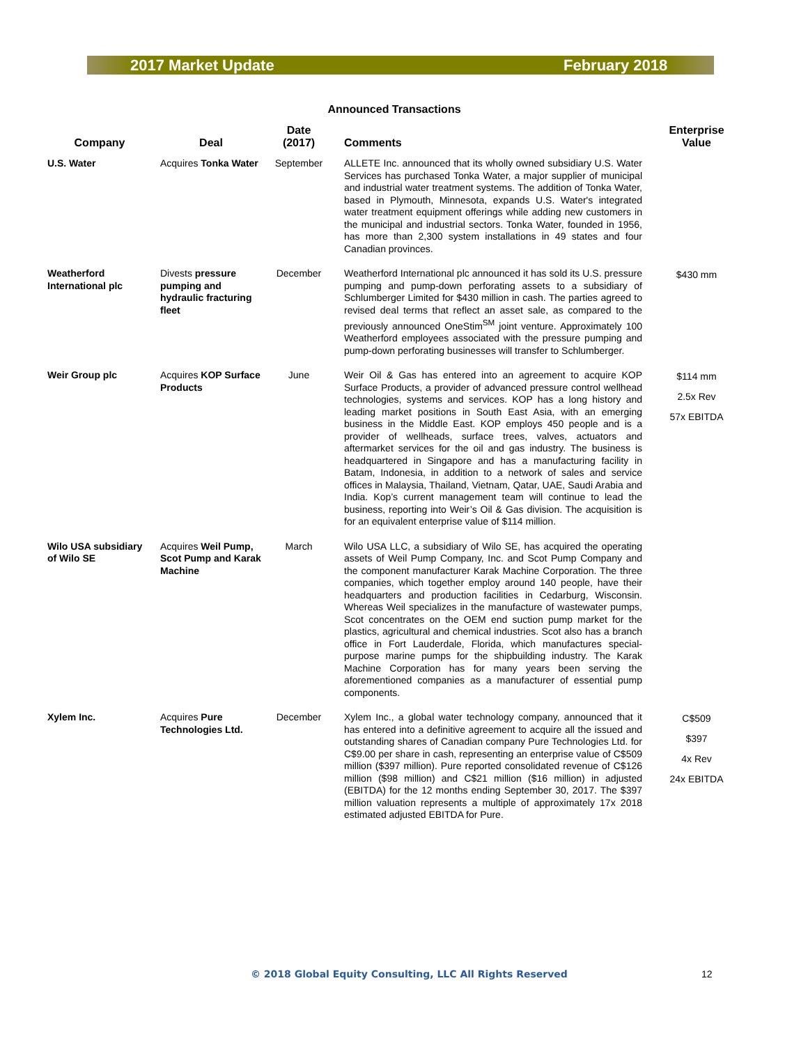2017 Market Update February 2018
Announced Transactions
| Company | Deal | Date (2017) | Comments | Enterprise Value |
| --- | --- | --- | --- | --- |
| U.S. Water | Acquires Tonka Water | September | ALLETE Inc. announced that its wholly owned subsidiary U.S. Water Services has purchased Tonka Water, a major supplier of municipal and industrial water treatment systems. The addition of Tonka Water, based in Plymouth, Minnesota, expands U.S. Water's integrated water treatment equipment offerings while adding new customers in the municipal and industrial sectors. Tonka Water, founded in 1956, has more than 2,300 system installations in 49 states and four Canadian provinces. | |
| Weatherford International plc | Divests pressure pumping and hydraulic fracturing fleet | December | Weatherford International plc announced it has sold its U.S. pressure pumping and pump-down perforating assets to a subsidiary of Schlumberger Limited for $430 million in cash. The parties agreed to revised deal terms that reflect an asset sale, as compared to the previously announced OneStim<sup>SM</sup> joint venture. Approximately 100 Weatherford employees associated with the pressure pumping and pump-down perforating businesses will transfer to Schlumberger. | $430 mm |
| Weir Group plc | Acquires KOP Surface Products | June | Weir Oil & Gas has entered into an agreement to acquire KOP Surface Products, a provider of advanced pressure control wellhead technologies, systems and services. KOP has a long history and leading market positions in South East Asia, with an emerging business in the Middle East. KOP employs 450 people and is a provider of wellheads, surface trees, valves, actuators and aftermarket services for the oil and gas industry. The business is headquartered in Singapore and has a manufacturing facility in Batam, Indonesia, in addition to a network of sales and service offices in Malaysia, Thailand, Vietnam, Qatar, UAE, Saudi Arabia and India. Kop’s current management team will continue to lead the business, reporting into Weir’s Oil & Gas division. The acquisition is for an equivalent enterprise value of $114 million. | $114 mm 2.5x Rev 57x EBITDA |
| Wilo USA subsidiary of Wilo SE | Acquires Weil Pump, Scot Pump and Karak Machine | March | Wilo USA LLC, a subsidiary of Wilo SE, has acquired the operating assets of Weil Pump Company, Inc. and Scot Pump Company and the component manufacturer Karak Machine Corporation. The three companies, which together employ around 140 people, have their headquarters and production facilities in Cedarburg, Wisconsin. Whereas Weil specializes in the manufacture of wastewater pumps, Scot concentrates on the OEM end suction pump market for the plastics, agricultural and chemical industries. Scot also has a branch office in Fort Lauderdale, Florida, which manufactures special-purpose marine pumps for the shipbuilding industry. The Karak Machine Corporation has for many years been serving the aforementioned companies as a manufacturer of essential pump components. | |
| Xylem Inc. | Acquires Pure Technologies Ltd. | December | Xylem Inc., a global water technology company, announced that it has entered into a definitive agreement to acquire all the issued and outstanding shares of Canadian company Pure Technologies Ltd. for C$9.00 per share in cash, representing an enterprise value of C$509 million ($397 million). Pure reported consolidated revenue of C$126 million ($98 million) and C$21 million ($16 million) in adjusted (EBITDA) for the 12 months ending September 30, 2017. The $397 million valuation represents a multiple of approximately 17x 2018 estimated adjusted EBITDA for Pure. | C$509 $397 4x Rev 24x EBITDA |
© 2018 Global Equity Consulting, LLC All Rights Reserved
12